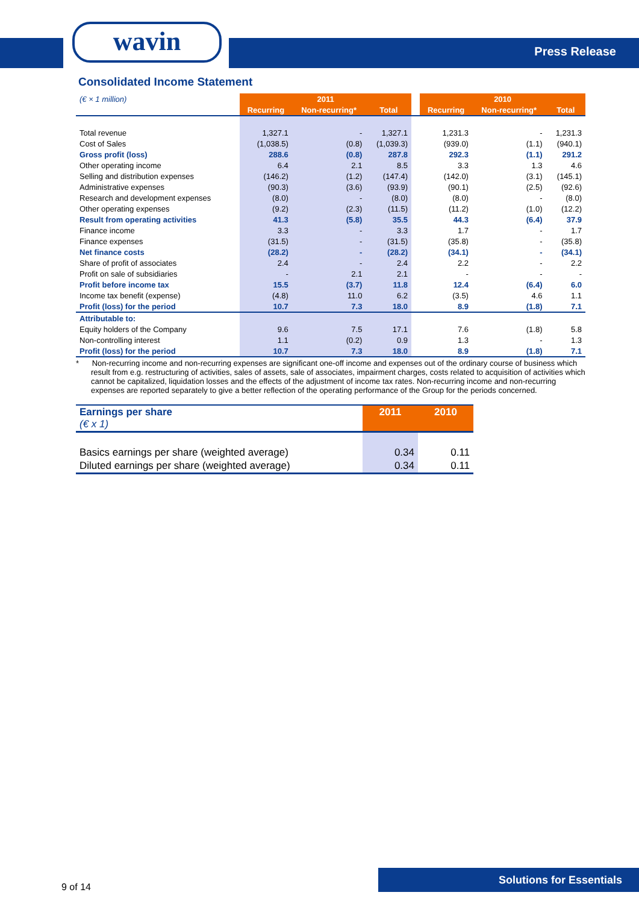wavin Press Release
Consolidated Income Statement
| (€ × 1 million) | 2011 | | | | 2010 | | |
| | Recurring | Non-recurring* | Total | | Recurring | Non-recurring* | Total |
| Total revenue | 1,327.1 | - | 1,327.1 | | 1,231.3 | - | 1,231.3 |
| Cost of Sales | (1,038.5) | (0.8) | (1,039.3) | | (939.0) | (1.1) | (940.1) |
| Gross profit (loss) | 288.6 | (0.8) | 287.8 | | 292.3 | (1.1) | 291.2 |
| Other operating income | 6.4 | 2.1 | 8.5 | | 3.3 | 1.3 | 4.6 |
| Selling and distribution expenses | (146.2) | (1.2) | (147.4) | | (142.0) | (3.1) | (145.1) |
| Administrative expenses | (90.3) | (3.6) | (93.9) | | (90.1) | (2.5) | (92.6) |
| Research and development expenses | (8.0) | - | (8.0) | | (8.0) | - | (8.0) |
| Other operating expenses | (9.2) | (2.3) | (11.5) | | (11.2) | (1.0) | (12.2) |
| Result from operating activities | 41.3 | (5.8) | 35.5 | | 44.3 | (6.4) | 37.9 |
| Finance income | 3.3 | - | 3.3 | | 1.7 | - | 1.7 |
| Finance expenses | (31.5) | - | (31.5) | | (35.8) | - | (35.8) |
| Net finance costs | (28.2) | - | (28.2) | | (34.1) | - | (34.1) |
| Share of profit of associates | 2.4 | - | 2.4 | | 2.2 | - | 2.2 |
| Profit on sale of subsidiaries | - | 2.1 | 2.1 | | - | - | - |
| Profit before income tax | 15.5 | (3.7) | 11.8 | | 12.4 | (6.4) | 6.0 |
| Income tax benefit (expense) | (4.8) | 11.0 | 6.2 | | (3.5) | 4.6 | 1.1 |
| Profit (loss) for the period | 10.7 | 7.3 | 18.0 | | 8.9 | (1.8) | 7.1 |
| Attributable to: | | | | | | | |
| Equity holders of the Company | 9.6 | 7.5 | 17.1 | | 7.6 | (1.8) | 5.8 |
| Non-controlling interest | 1.1 | (0.2) | 0.9 | | 1.3 | - | 1.3 |
| Profit (loss) for the period | 10.7 | 7.3 | 18.0 | | 8.9 | (1.8) | 7.1 |
* Non-recurring income and non-recurring expenses are significant one-off income and expenses out of the ordinary course of business which result from e.g. restructuring of activities, sales of assets, sale of associates, impairment charges, costs related to acquisition of activities which cannot be capitalized, liquidation losses and the effects of the adjustment of income tax rates. Non-recurring income and non-recurring expenses are reported separately to give a better reflection of the operating performance of the Group for the periods concerned.
| Earnings per share (€ x 1) | 2011 | 2010 |
| Basics earnings per share (weighted average) | 0.34 | 0.11 |
| Diluted earnings per share (weighted average) | 0.34 | 0.11 |
9 of 14
Solutions for Essentials